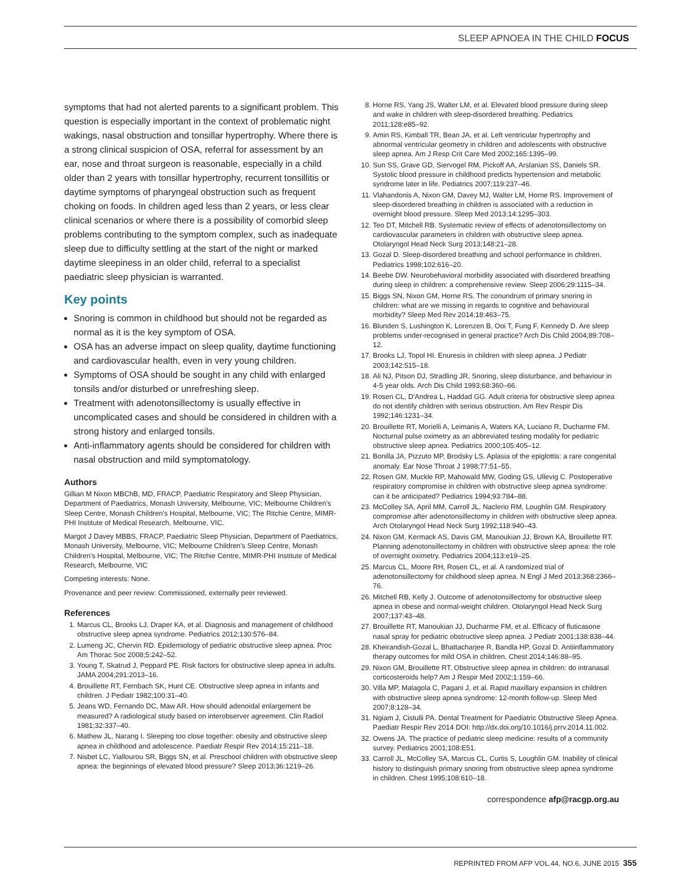SLEEP APNOEA IN THE CHILD FOCUS
symptoms that had not alerted parents to a significant problem. This question is especially important in the context of problematic night wakings, nasal obstruction and tonsillar hypertrophy. Where there is a strong clinical suspicion of OSA, referral for assessment by an ear, nose and throat surgeon is reasonable, especially in a child older than 2 years with tonsillar hypertrophy, recurrent tonsillitis or daytime symptoms of pharyngeal obstruction such as frequent choking on foods. In children aged less than 2 years, or less clear clinical scenarios or where there is a possibility of comorbid sleep problems contributing to the symptom complex, such as inadequate sleep due to difficulty settling at the start of the night or marked daytime sleepiness in an older child, referral to a specialist paediatric sleep physician is warranted.
Key points
Snoring is common in childhood but should not be regarded as normal as it is the key symptom of OSA.
OSA has an adverse impact on sleep quality, daytime functioning and cardiovascular health, even in very young children.
Symptoms of OSA should be sought in any child with enlarged tonsils and/or disturbed or unrefreshing sleep.
Treatment with adenotonsillectomy is usually effective in uncomplicated cases and should be considered in children with a strong history and enlarged tonsils.
Anti-inflammatory agents should be considered for children with nasal obstruction and mild symptomatology.
Authors
Gillian M Nixon MBChB, MD, FRACP, Paediatric Respiratory and Sleep Physician, Department of Paediatrics, Monash University, Melbourne, VIC; Melbourne Children's Sleep Centre, Monash Children's Hospital, Melbourne, VIC; The Ritchie Centre, MIMR-PHI Institute of Medical Research, Melbourne, VIC.
Margot J Davey MBBS, FRACP, Paediatric Sleep Physician, Department of Paediatrics, Monash University, Melbourne, VIC; Melbourne Children's Sleep Centre, Monash Children's Hospital, Melbourne, VIC; The Ritchie Centre, MIMR-PHI Institute of Medical Research, Melbourne, VIC
Competing interests: None.
Provenance and peer review: Commissioned, externally peer reviewed.
References
1. Marcus CL, Brooks LJ, Draper KA, et al. Diagnosis and management of childhood obstructive sleep apnea syndrome. Pediatrics 2012;130:576–84.
2. Lumeng JC, Chervin RD. Epidemiology of pediatric obstructive sleep apnea. Proc Am Thorac Soc 2008;5:242–52.
3. Young T, Skatrud J, Peppard PE. Risk factors for obstructive sleep apnea in adults. JAMA 2004;291:2013–16.
4. Brouillette RT, Fernbach SK, Hunt CE. Obstructive sleep apnea in infants and children. J Pediatr 1982;100:31–40.
5. Jeans WD, Fernando DC, Maw AR. How should adenoidal enlargement be measured? A radiological study based on interobserver agreement. Clin Radiol 1981;32:337–40.
6. Mathew JL, Narang I. Sleeping too close together: obesity and obstructive sleep apnea in childhood and adolescence. Paediatr Respir Rev 2014;15:211–18.
7. Nisbet LC, Yiallourou SR, Biggs SN, et al. Preschool children with obstructive sleep apnea: the beginnings of elevated blood pressure? Sleep 2013;36:1219–26.
8. Horne RS, Yang JS, Walter LM, et al. Elevated blood pressure during sleep and wake in children with sleep-disordered breathing. Pediatrics 2011;128:e85–92.
9. Amin RS, Kimball TR, Bean JA, et al. Left ventricular hypertrophy and abnormal ventricular geometry in children and adolescents with obstructive sleep apnea. Am J Resp Crit Care Med 2002;165:1395–99.
10. Sun SS, Grave GD, Siervogel RM, Pickoff AA, Arslanian SS, Daniels SR. Systolic blood pressure in childhood predicts hypertension and metabolic syndrome later in life. Pediatrics 2007;119:237–46.
11. Vlahandonis A, Nixon GM, Davey MJ, Walter LM, Horne RS. Improvement of sleep-disordered breathing in children is associated with a reduction in overnight blood pressure. Sleep Med 2013;14:1295–303.
12. Teo DT, Mitchell RB. Systematic review of effects of adenotonsillectomy on cardiovascular parameters in children with obstructive sleep apnea. Otolaryngol Head Neck Surg 2013;148:21–28.
13. Gozal D. Sleep-disordered breathing and school performance in children. Pediatrics 1998;102:616–20.
14. Beebe DW. Neurobehavioral morbidity associated with disordered breathing during sleep in children: a comprehensive review. Sleep 2006;29:1115–34.
15. Biggs SN, Nixon GM, Horne RS. The conundrum of primary snoring in children: what are we missing in regards to cognitive and behavioural morbidity? Sleep Med Rev 2014;18:463–75.
16. Blunden S, Lushington K, Lorenzen B, Ooi T, Fung F, Kennedy D. Are sleep problems under-recognised in general practice? Arch Dis Child 2004;89:708–12.
17. Brooks LJ, Topol HI. Enuresis in children with sleep apnea. J Pediatr 2003;142:515–18.
18. Ali NJ, Pitson DJ, Stradling JR. Snoring, sleep disturbance, and behaviour in 4-5 year olds. Arch Dis Child 1993;68:360–66.
19. Rosen CL, D'Andrea L, Haddad GG. Adult criteria for obstructive sleep apnea do not identify children with serious obstruction. Am Rev Respir Dis 1992;146:1231–34.
20. Brouillette RT, Morielli A, Leimanis A, Waters KA, Luciano R, Ducharme FM. Nocturnal pulse oximetry as an abbreviated testing modality for pediatric obstructive sleep apnea. Pediatrics 2000;105:405–12.
21. Bonilla JA, Pizzuto MP, Brodsky LS. Aplasia of the epiglottis: a rare congenital anomaly. Ear Nose Throat J 1998;77:51–55.
22. Rosen GM, Muckle RP, Mahowald MW, Goding GS, Ullevig C. Postoperative respiratory compromise in children with obstructive sleep apnea syndrome: can it be anticipated? Pediatrics 1994;93:784–88.
23. McColley SA, April MM, Carroll JL, Naclerio RM, Loughlin GM. Respiratory compromise after adenotonsillectomy in children with obstructive sleep apnea. Arch Otolaryngol Head Neck Surg 1992;118:940–43.
24. Nixon GM, Kermack AS, Davis GM, Manoukian JJ, Brown KA, Brouillette RT. Planning adenotonsillectomy in children with obstructive sleep apnea: the role of overnight oximetry. Pediatrics 2004;113:e19–25.
25. Marcus CL, Moore RH, Rosen CL, et al. A randomized trial of adenotonsillectomy for childhood sleep apnea. N Engl J Med 2013;368:2366–76.
26. Mitchell RB, Kelly J. Outcome of adenotonsillectomy for obstructive sleep apnea in obese and normal-weight children. Otolaryngol Head Neck Surg 2007;137:43–48.
27. Brouillette RT, Manoukian JJ, Ducharme FM, et al. Efficacy of fluticasone nasal spray for pediatric obstructive sleep apnea. J Pediatr 2001;138:838–44.
28. Kheirandish-Gozal L, Bhattacharjee R, Bandla HP, Gozal D. Antiinflammatory therapy outcomes for mild OSA in children. Chest 2014;146:88–95.
29. Nixon GM, Brouillette RT. Obstructive sleep apnea in children: do intranasal corticosteroids help? Am J Respir Med 2002;1:159–66.
30. Villa MP, Malagola C, Pagani J, et al. Rapid maxillary expansion in children with obstructive sleep apnea syndrome: 12-month follow-up. Sleep Med 2007;8:128–34.
31. Ngiam J, Cistulli PA. Dental Treatment for Paediatric Obstructive Sleep Apnea. Paediatr Respir Rev 2014 DOI: http://dx.doi.org/10.1016/j.prrv.2014.11.002.
32. Owens JA. The practice of pediatric sleep medicine: results of a community survey. Pediatrics 2001;108:E51.
33. Carroll JL, McColley SA, Marcus CL, Curtis S, Loughlin GM. Inability of clinical history to distinguish primary snoring from obstructive sleep apnea syndrome in children. Chest 1995;108:610–18.
correspondence afp@racgp.org.au
REPRINTED FROM AFP VOL.44, NO.6, JUNE 2015 355